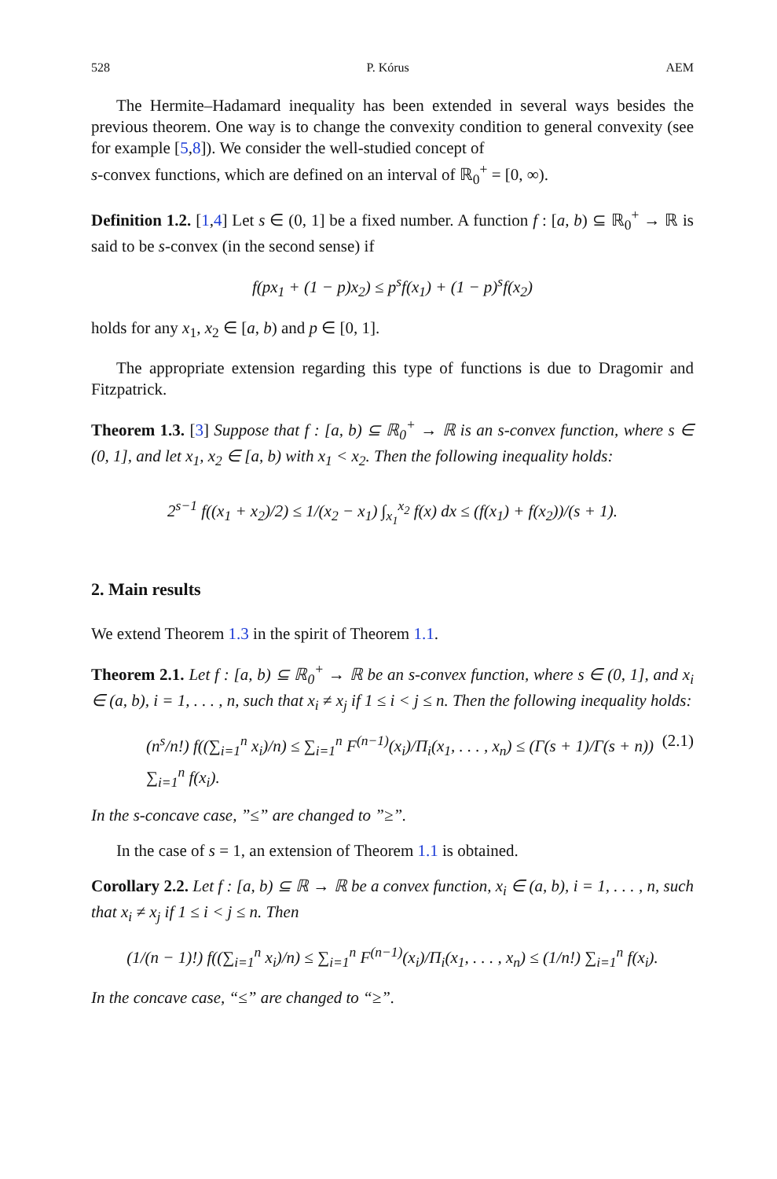528 P. Kórus AEM
The Hermite–Hadamard inequality has been extended in several ways besides the previous theorem. One way is to change the convexity condition to general convexity (see for example [5,8]). We consider the well-studied concept of
s-convex functions, which are defined on an interval of ℝ<sub>0</sub><sup>+</sup> = [0, ∞).
Definition 1.2. [1,4] Let s ∈ (0, 1] be a fixed number. A function f : [a, b) ⊆ ℝ<sub>0</sub><sup>+</sup> → ℝ is said to be s-convex (in the second sense) if
f(px<sub>1</sub> + (1 − p)x<sub>2</sub>) ≤ p<sup>s</sup>f(x<sub>1</sub>) + (1 − p)<sup>s</sup>f(x<sub>2</sub>)
holds for any x<sub>1</sub>, x<sub>2</sub> ∈ [a, b) and p ∈ [0, 1].
The appropriate extension regarding this type of functions is due to Dragomir and Fitzpatrick.
Theorem 1.3. [3] Suppose that f : [a, b) ⊆ ℝ<sub>0</sub><sup>+</sup> → ℝ is an s-convex function, where s ∈ (0, 1], and let x<sub>1</sub>, x<sub>2</sub> ∈ [a, b) with x<sub>1</sub> < x<sub>2</sub>. Then the following inequality holds:
2<sup>s−1</sup> f((x<sub>1</sub> + x<sub>2</sub>)/2) ≤ 1/(x<sub>2</sub> − x<sub>1</sub>) ∫<sub>x<sub>1</sub></sub><sup>x<sub>2</sub></sup> f(x) dx ≤ (f(x<sub>1</sub>) + f(x<sub>2</sub>))/(s + 1).
2. Main results
We extend Theorem 1.3 in the spirit of Theorem 1.1.
Theorem 2.1. Let f : [a, b) ⊆ ℝ<sub>0</sub><sup>+</sup> → ℝ be an s-convex function, where s ∈ (0, 1], and x<sub>i</sub> ∈ (a, b), i = 1, . . . , n, such that x<sub>i</sub> ≠ x<sub>j</sub> if 1 ≤ i < j ≤ n. Then the following inequality holds:
(n<sup>s</sup>/n!) f((∑<sub>i=1</sub><sup>n</sup> x<sub>i</sub>)/n) ≤ ∑<sub>i=1</sub><sup>n</sup> F<sup>(n−1)</sup>(x<sub>i</sub>)/Π<sub>i</sub>(x<sub>1</sub>, . . . , x<sub>n</sub>) ≤ (Γ(s + 1)/Γ(s + n)) ∑<sub>i=1</sub><sup>n</sup> f(x<sub>i</sub>). (2.1)
In the s-concave case, ”≤” are changed to ”≥”.
In the case of s = 1, an extension of Theorem 1.1 is obtained.
Corollary 2.2. Let f : [a, b) ⊆ ℝ → ℝ be a convex function, x<sub>i</sub> ∈ (a, b), i = 1, . . . , n, such that x<sub>i</sub> ≠ x<sub>j</sub> if 1 ≤ i < j ≤ n. Then
(1/(n − 1)!) f((∑<sub>i=1</sub><sup>n</sup> x<sub>i</sub>)/n) ≤ ∑<sub>i=1</sub><sup>n</sup> F<sup>(n−1)</sup>(x<sub>i</sub>)/Π<sub>i</sub>(x<sub>1</sub>, . . . , x<sub>n</sub>) ≤ (1/n!) ∑<sub>i=1</sub><sup>n</sup> f(x<sub>i</sub>).
In the concave case, “≤” are changed to “≥”.